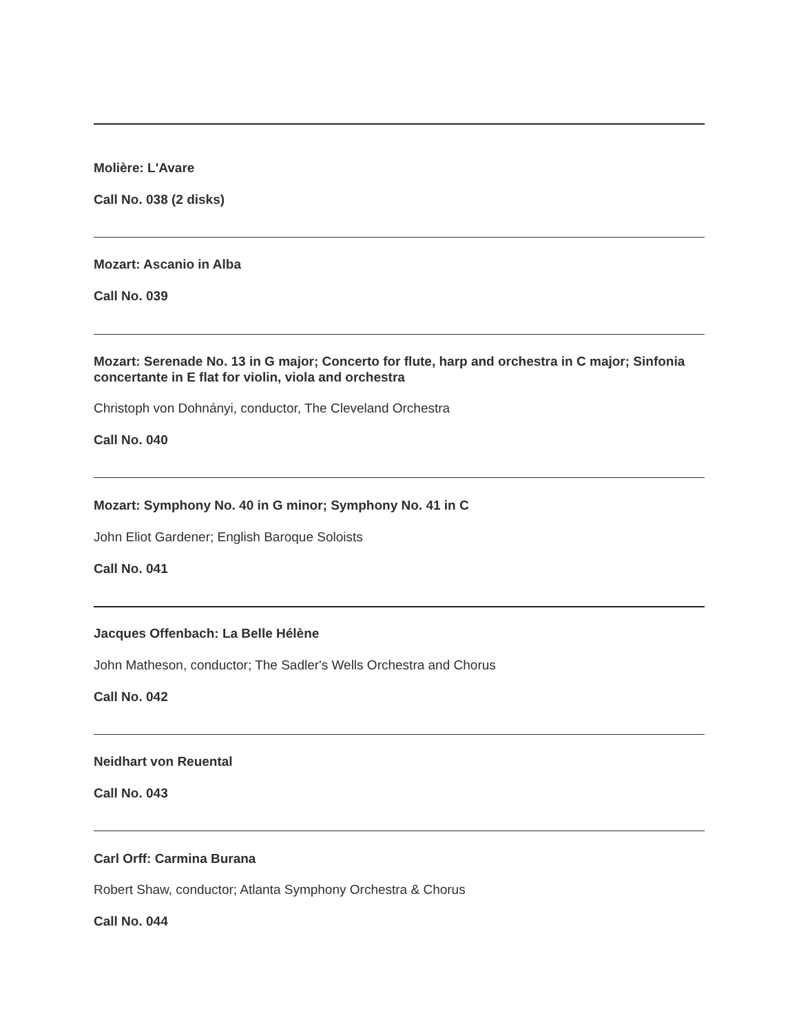Molière: L'Avare
Call No. 038 (2 disks)
Mozart: Ascanio in Alba
Call No. 039
Mozart: Serenade No. 13 in G major; Concerto for flute, harp and orchestra in C major; Sinfonia concertante in E flat for violin, viola and orchestra
Christoph von Dohnányi, conductor, The Cleveland Orchestra
Call No. 040
Mozart: Symphony No. 40 in G minor; Symphony No. 41 in C
John Eliot Gardener; English Baroque Soloists
Call No. 041
Jacques Offenbach: La Belle Hélène
John Matheson, conductor; The Sadler's Wells Orchestra and Chorus
Call No. 042
Neidhart von Reuental
Call No. 043
Carl Orff: Carmina Burana
Robert Shaw, conductor; Atlanta Symphony Orchestra & Chorus
Call No. 044